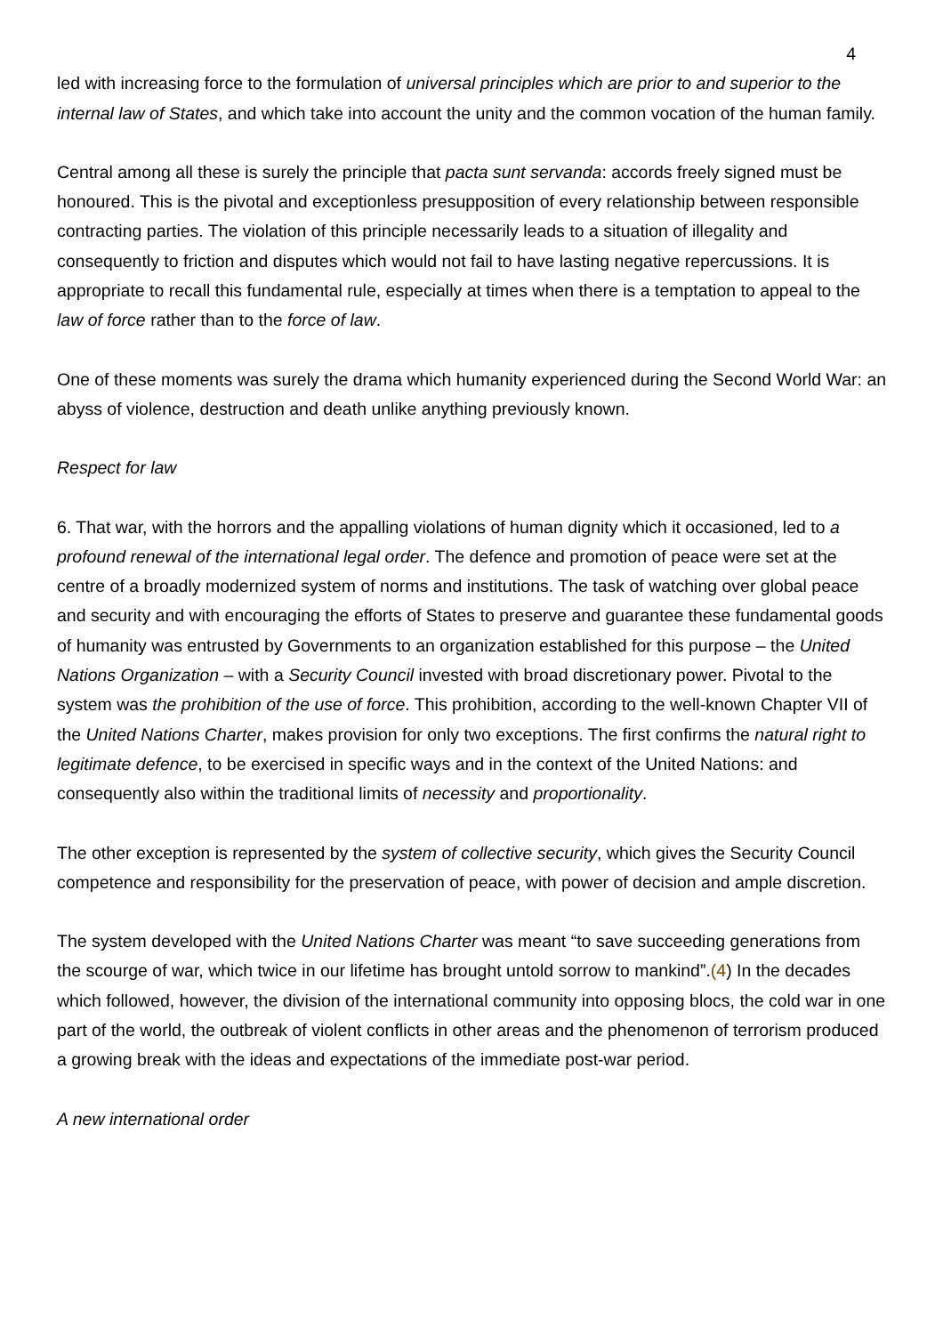4
led with increasing force to the formulation of universal principles which are prior to and superior to the internal law of States, and which take into account the unity and the common vocation of the human family.
Central among all these is surely the principle that pacta sunt servanda: accords freely signed must be honoured. This is the pivotal and exceptionless presupposition of every relationship between responsible contracting parties. The violation of this principle necessarily leads to a situation of illegality and consequently to friction and disputes which would not fail to have lasting negative repercussions. It is appropriate to recall this fundamental rule, especially at times when there is a temptation to appeal to the law of force rather than to the force of law.
One of these moments was surely the drama which humanity experienced during the Second World War: an abyss of violence, destruction and death unlike anything previously known.
Respect for law
6. That war, with the horrors and the appalling violations of human dignity which it occasioned, led to a profound renewal of the international legal order. The defence and promotion of peace were set at the centre of a broadly modernized system of norms and institutions. The task of watching over global peace and security and with encouraging the efforts of States to preserve and guarantee these fundamental goods of humanity was entrusted by Governments to an organization established for this purpose – the United Nations Organization – with a Security Council invested with broad discretionary power. Pivotal to the system was the prohibition of the use of force. This prohibition, according to the well-known Chapter VII of the United Nations Charter, makes provision for only two exceptions. The first confirms the natural right to legitimate defence, to be exercised in specific ways and in the context of the United Nations: and consequently also within the traditional limits of necessity and proportionality.
The other exception is represented by the system of collective security, which gives the Security Council competence and responsibility for the preservation of peace, with power of decision and ample discretion.
The system developed with the United Nations Charter was meant “to save succeeding generations from the scourge of war, which twice in our lifetime has brought untold sorrow to mankind”.(4) In the decades which followed, however, the division of the international community into opposing blocs, the cold war in one part of the world, the outbreak of violent conflicts in other areas and the phenomenon of terrorism produced a growing break with the ideas and expectations of the immediate post-war period.
A new international order